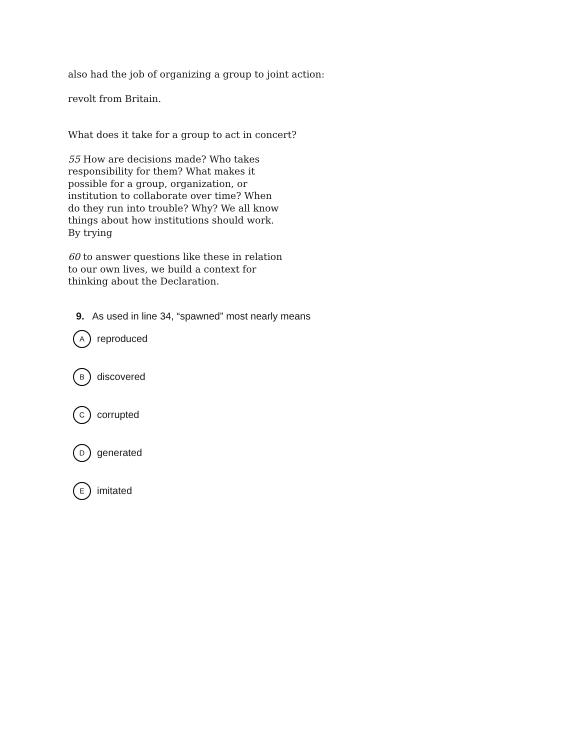also had the job of organizing a group to joint action:
revolt from Britain.
What does it take for a group to act in concert?
55 How are decisions made? Who takes responsibility for them? What makes it possible for a group, organization, or institution to collaborate over time? When do they run into trouble? Why? We all know things about how institutions should work. By trying
60 to answer questions like these in relation to our own lives, we build a context for thinking about the Declaration.
9. As used in line 34, “spawned” most nearly means
Areproduced
Bdiscovered
Ccorrupted
Dgenerated
Eimitated